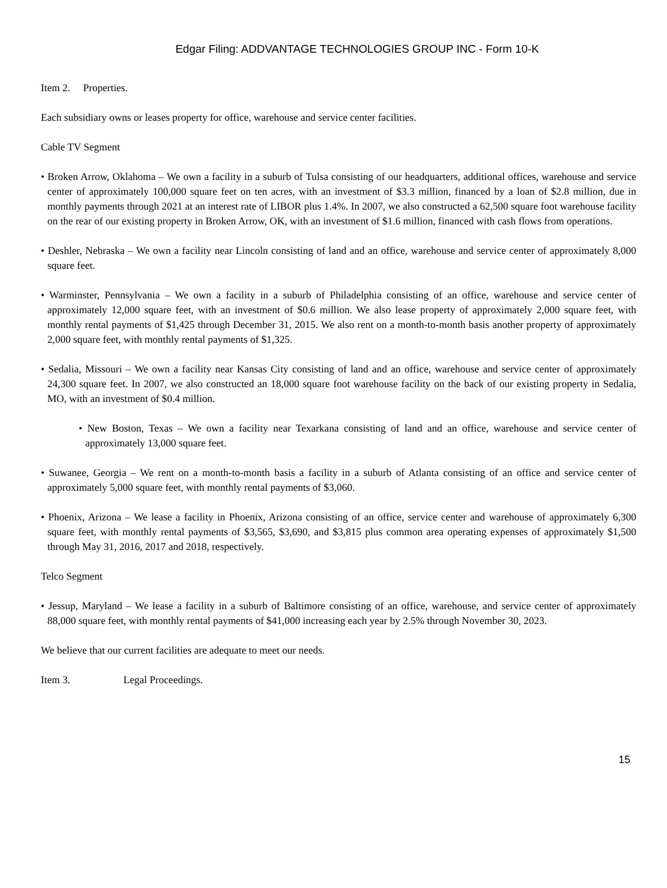Edgar Filing: ADDVANTAGE TECHNOLOGIES GROUP INC - Form 10-K
Item 2. Properties.
Each subsidiary owns or leases property for office, warehouse and service center facilities.
Cable TV Segment
• Broken Arrow, Oklahoma – We own a facility in a suburb of Tulsa consisting of our headquarters, additional offices, warehouse and service center of approximately 100,000 square feet on ten acres, with an investment of $3.3 million, financed by a loan of $2.8 million, due in monthly payments through 2021 at an interest rate of LIBOR plus 1.4%. In 2007, we also constructed a 62,500 square foot warehouse facility on the rear of our existing property in Broken Arrow, OK, with an investment of $1.6 million, financed with cash flows from operations.
• Deshler, Nebraska – We own a facility near Lincoln consisting of land and an office, warehouse and service center of approximately 8,000 square feet.
• Warminster, Pennsylvania – We own a facility in a suburb of Philadelphia consisting of an office, warehouse and service center of approximately 12,000 square feet, with an investment of $0.6 million. We also lease property of approximately 2,000 square feet, with monthly rental payments of $1,425 through December 31, 2015. We also rent on a month-to-month basis another property of approximately 2,000 square feet, with monthly rental payments of $1,325.
• Sedalia, Missouri – We own a facility near Kansas City consisting of land and an office, warehouse and service center of approximately 24,300 square feet. In 2007, we also constructed an 18,000 square foot warehouse facility on the back of our existing property in Sedalia, MO, with an investment of $0.4 million.
• New Boston, Texas – We own a facility near Texarkana consisting of land and an office, warehouse and service center of approximately 13,000 square feet.
• Suwanee, Georgia – We rent on a month-to-month basis a facility in a suburb of Atlanta consisting of an office and service center of approximately 5,000 square feet, with monthly rental payments of $3,060.
• Phoenix, Arizona – We lease a facility in Phoenix, Arizona consisting of an office, service center and warehouse of approximately 6,300 square feet, with monthly rental payments of $3,565, $3,690, and $3,815 plus common area operating expenses of approximately $1,500 through May 31, 2016, 2017 and 2018, respectively.
Telco Segment
• Jessup, Maryland – We lease a facility in a suburb of Baltimore consisting of an office, warehouse, and service center of approximately 88,000 square feet, with monthly rental payments of $41,000 increasing each year by 2.5% through November 30, 2023.
We believe that our current facilities are adequate to meet our needs.
Item 3. Legal Proceedings.
15